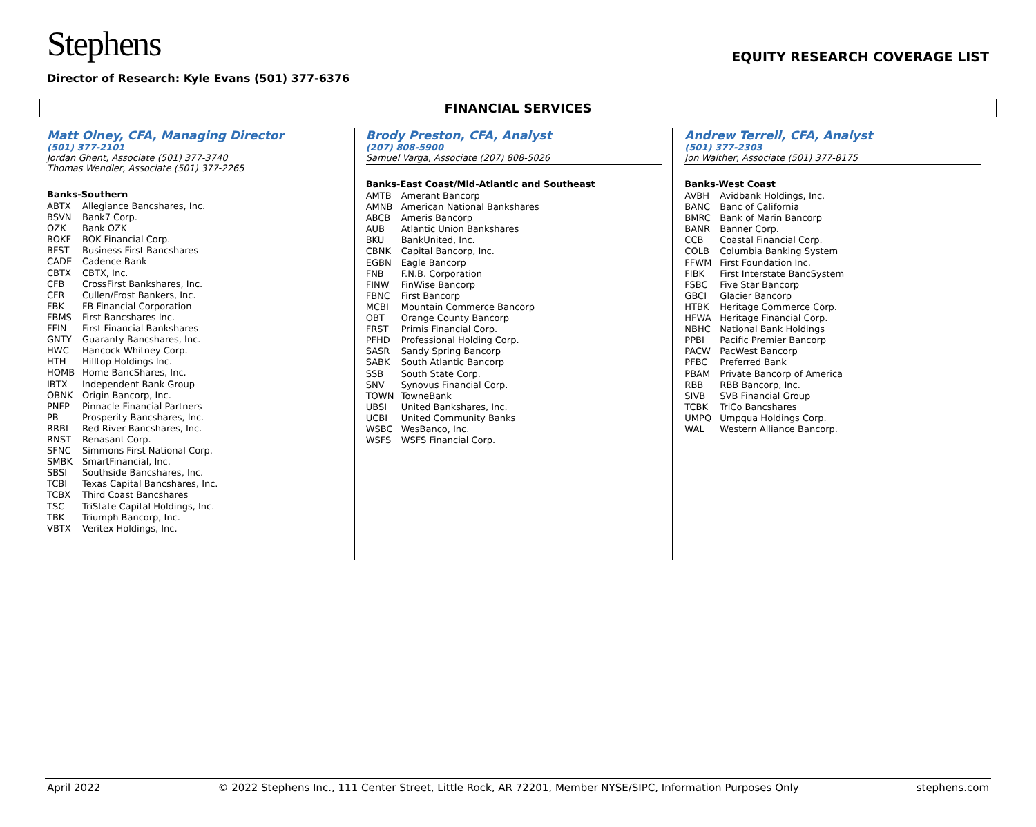Stephens
EQUITY RESEARCH COVERAGE LIST
Director of Research: Kyle Evans (501) 377-6376
FINANCIAL SERVICES
Matt Olney, CFA, Managing Director
(501) 377-2101
Jordan Ghent, Associate (501) 377-3740
Thomas Wendler, Associate (501) 377-2265
Banks-Southern
| ABTX | Allegiance Bancshares, Inc. |
| BSVN | Bank7 Corp. |
| OZK | Bank OZK |
| BOKF | BOK Financial Corp. |
| BFST | Business First Bancshares |
| CADE | Cadence Bank |
| CBTX | CBTX, Inc. |
| CFB | CrossFirst Bankshares, Inc. |
| CFR | Cullen/Frost Bankers, Inc. |
| FBK | FB Financial Corporation |
| FBMS | First Bancshares Inc. |
| FFIN | First Financial Bankshares |
| GNTY | Guaranty Bancshares, Inc. |
| HWC | Hancock Whitney Corp. |
| HTH | Hilltop Holdings Inc. |
| HOMB | Home BancShares, Inc. |
| IBTX | Independent Bank Group |
| OBNK | Origin Bancorp, Inc. |
| PNFP | Pinnacle Financial Partners |
| PB | Prosperity Bancshares, Inc. |
| RRBI | Red River Bancshares, Inc. |
| RNST | Renasant Corp. |
| SFNC | Simmons First National Corp. |
| SMBK | SmartFinancial, Inc. |
| SBSI | Southside Bancshares, Inc. |
| TCBI | Texas Capital Bancshares, Inc. |
| TCBX | Third Coast Bancshares |
| TSC | TriState Capital Holdings, Inc. |
| TBK | Triumph Bancorp, Inc. |
| VBTX | Veritex Holdings, Inc. |
Brody Preston, CFA, Analyst
(207) 808-5900
Samuel Varga, Associate (207) 808-5026
Banks-East Coast/Mid-Atlantic and Southeast
| AMTB | Amerant Bancorp |
| AMNB | American National Bankshares |
| ABCB | Ameris Bancorp |
| AUB | Atlantic Union Bankshares |
| BKU | BankUnited, Inc. |
| CBNK | Capital Bancorp, Inc. |
| EGBN | Eagle Bancorp |
| FNB | F.N.B. Corporation |
| FINW | FinWise Bancorp |
| FBNC | First Bancorp |
| MCBI | Mountain Commerce Bancorp |
| OBT | Orange County Bancorp |
| FRST | Primis Financial Corp. |
| PFHD | Professional Holding Corp. |
| SASR | Sandy Spring Bancorp |
| SABK | South Atlantic Bancorp |
| SSB | South State Corp. |
| SNV | Synovus Financial Corp. |
| TOWN | TowneBank |
| UBSI | United Bankshares, Inc. |
| UCBI | United Community Banks |
| WSBC | WesBanco, Inc. |
| WSFS | WSFS Financial Corp. |
Andrew Terrell, CFA, Analyst
(501) 377-2303
Jon Walther, Associate (501) 377-8175
Banks-West Coast
| AVBH | Avidbank Holdings, Inc. |
| BANC | Banc of California |
| BMRC | Bank of Marin Bancorp |
| BANR | Banner Corp. |
| CCB | Coastal Financial Corp. |
| COLB | Columbia Banking System |
| FFWM | First Foundation Inc. |
| FIBK | First Interstate BancSystem |
| FSBC | Five Star Bancorp |
| GBCI | Glacier Bancorp |
| HTBK | Heritage Commerce Corp. |
| HFWA | Heritage Financial Corp. |
| NBHC | National Bank Holdings |
| PPBI | Pacific Premier Bancorp |
| PACW | PacWest Bancorp |
| PFBC | Preferred Bank |
| PBAM | Private Bancorp of America |
| RBB | RBB Bancorp, Inc. |
| SIVB | SVB Financial Group |
| TCBK | TriCo Bancshares |
| UMPQ | Umpqua Holdings Corp. |
| WAL | Western Alliance Bancorp. |
April 2022 © 2022 Stephens Inc., 111 Center Street, Little Rock, AR 72201, Member NYSE/SIPC, Information Purposes Only stephens.com